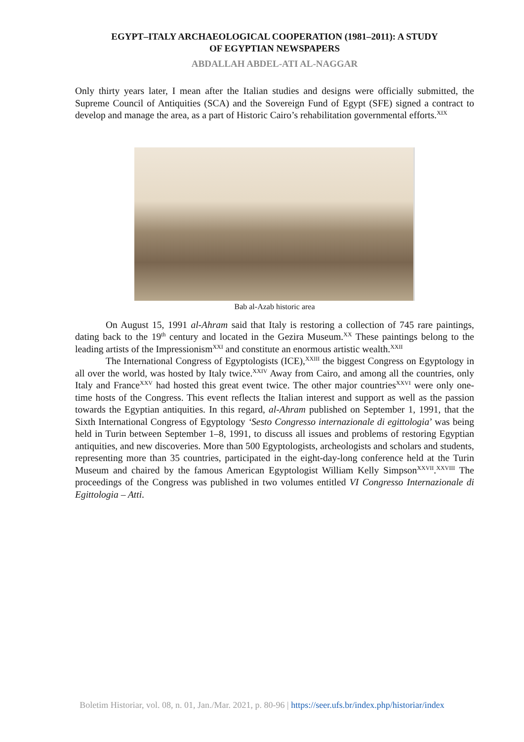EGYPT–ITALY ARCHAEOLOGICAL COOPERATION (1981–2011): A STUDY
OF EGYPTIAN NEWSPAPERS
ABDALLAH ABDEL-ATI AL-NAGGAR
Only thirty years later, I mean after the Italian studies and designs were officially submitted, the Supreme Council of Antiquities (SCA) and the Sovereign Fund of Egypt (SFE) signed a contract to develop and manage the area, as a part of Historic Cairo’s rehabilitation governmental efforts.<sup>XIX</sup>
Bab al-Azab historic area
On August 15, 1991 al-Ahram said that Italy is restoring a collection of 745 rare paintings, dating back to the 19<sup>th</sup> century and located in the Gezira Museum.<sup>XX</sup> These paintings belong to the leading artists of the Impressionism<sup>XXI</sup> and constitute an enormous artistic wealth.<sup>XXII</sup>
The International Congress of Egyptologists (ICE),<sup>XXIII</sup> the biggest Congress on Egyptology in all over the world, was hosted by Italy twice.<sup>XXIV</sup> Away from Cairo, and among all the countries, only Italy and France<sup>XXV</sup> had hosted this great event twice. The other major countries<sup>XXVI</sup> were only one-time hosts of the Congress. This event reflects the Italian interest and support as well as the passion towards the Egyptian antiquities. In this regard, al-Ahram published on September 1, 1991, that the Sixth International Congress of Egyptology ‘Sesto Congresso internazionale di egittologia’ was being held in Turin between September 1–8, 1991, to discuss all issues and problems of restoring Egyptian antiquities, and new discoveries. More than 500 Egyptologists, archeologists and scholars and students, representing more than 35 countries, participated in the eight-day-long conference held at the Turin Museum and chaired by the famous American Egyptologist William Kelly Simpson<sup>XXVII</sup>.<sup>XXVIII</sup> The proceedings of the Congress was published in two volumes entitled VI Congresso Internazionale di Egittologia – Atti.
Boletim Historiar, vol. 08, n. 01, Jan./Mar. 2021, p. 80-96 | https://seer.ufs.br/index.php/historiar/index